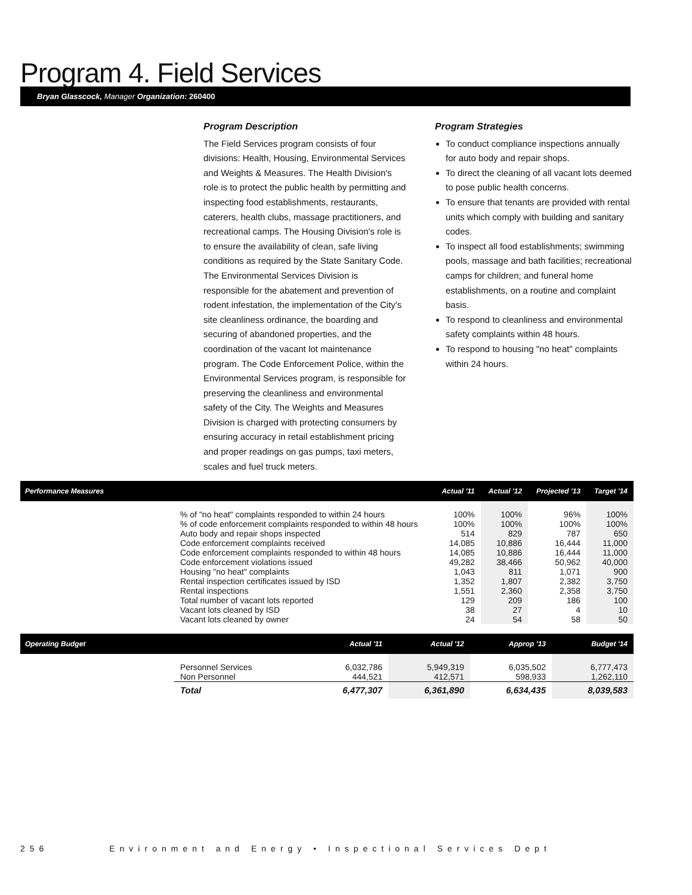Program 4. Field Services
Bryan Glasscock, Manager Organization: 260400
Program Description
The Field Services program consists of four divisions: Health, Housing, Environmental Services and Weights & Measures. The Health Division's role is to protect the public health by permitting and inspecting food establishments, restaurants, caterers, health clubs, massage practitioners, and recreational camps. The Housing Division's role is to ensure the availability of clean, safe living conditions as required by the State Sanitary Code. The Environmental Services Division is responsible for the abatement and prevention of rodent infestation, the implementation of the City's site cleanliness ordinance, the boarding and securing of abandoned properties, and the coordination of the vacant lot maintenance program. The Code Enforcement Police, within the Environmental Services program, is responsible for preserving the cleanliness and environmental safety of the City. The Weights and Measures Division is charged with protecting consumers by ensuring accuracy in retail establishment pricing and proper readings on gas pumps, taxi meters, scales and fuel truck meters.
Program Strategies
To conduct compliance inspections annually for auto body and repair shops.
To direct the cleaning of all vacant lots deemed to pose public health concerns.
To ensure that tenants are provided with rental units which comply with building and sanitary codes.
To inspect all food establishments; swimming pools, massage and bath facilities; recreational camps for children; and funeral home establishments, on a routine and complaint basis.
To respond to cleanliness and environmental safety complaints within 48 hours.
To respond to housing "no heat" complaints within 24 hours.
| Performance Measures | | Actual '11 | Actual '12 | Projected '13 | Target '14 |
| --- | --- | --- | --- | --- | --- |
| | % of "no heat" complaints responded to within 24 hours | 100% | 100% | 96% | 100% |
| | % of code enforcement complaints responded to within 48 hours | 100% | 100% | 100% | 100% |
| | Auto body and repair shops inspected | 514 | 829 | 787 | 650 |
| | Code enforcement complaints received | 14,085 | 10,886 | 16,444 | 11,000 |
| | Code enforcement complaints responded to within 48 hours | 14,085 | 10,886 | 16,444 | 11,000 |
| | Code enforcement violations issued | 49,282 | 38,466 | 50,962 | 40,000 |
| | Housing "no heat" complaints | 1,043 | 811 | 1,071 | 900 |
| | Rental inspection certificates issued by ISD | 1,352 | 1,807 | 2,382 | 3,750 |
| | Rental inspections | 1,551 | 2,360 | 2,358 | 3,750 |
| | Total number of vacant lots reported | 129 | 209 | 186 | 100 |
| | Vacant lots cleaned by ISD | 38 | 27 | 4 | 10 |
| | Vacant lots cleaned by owner | 24 | 54 | 58 | 50 |
| Operating Budget | | Actual '11 | Actual '12 | Approp '13 | Budget '14 |
| --- | --- | --- | --- | --- | --- |
| | Personnel Services | 6,032,786 | 5,949,319 | 6,035,502 | 6,777,473 |
| | Non Personnel | 444,521 | 412,571 | 598,933 | 1,262,110 |
| | Total | 6,477,307 | 6,361,890 | 6,634,435 | 8,039,583 |
256 Environment and Energy • Inspectional Services Dept